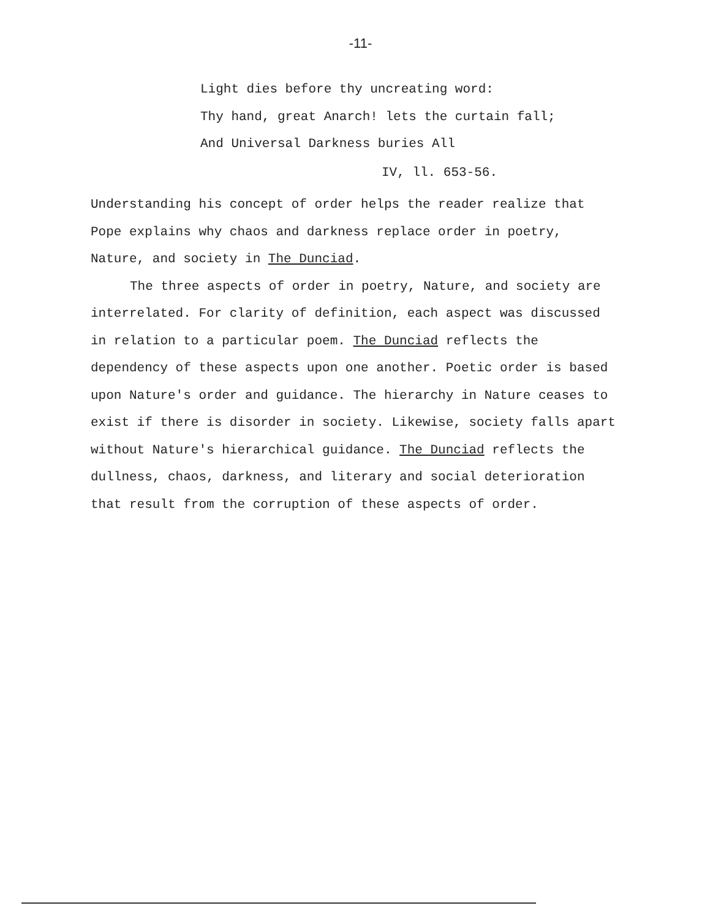-11-
Light dies before thy uncreating word:
Thy hand, great Anarch! lets the curtain fall;
And Universal Darkness buries All
IV, ll. 653-56.
Understanding his concept of order helps the reader realize that Pope explains why chaos and darkness replace order in poetry, Nature, and society in The Dunciad.
The three aspects of order in poetry, Nature, and society are interrelated. For clarity of definition, each aspect was discussed in relation to a particular poem. The Dunciad reflects the dependency of these aspects upon one another. Poetic order is based upon Nature's order and guidance. The hierarchy in Nature ceases to exist if there is disorder in society. Likewise, society falls apart without Nature's hierarchical guidance. The Dunciad reflects the dullness, chaos, darkness, and literary and social deterioration that result from the corruption of these aspects of order.